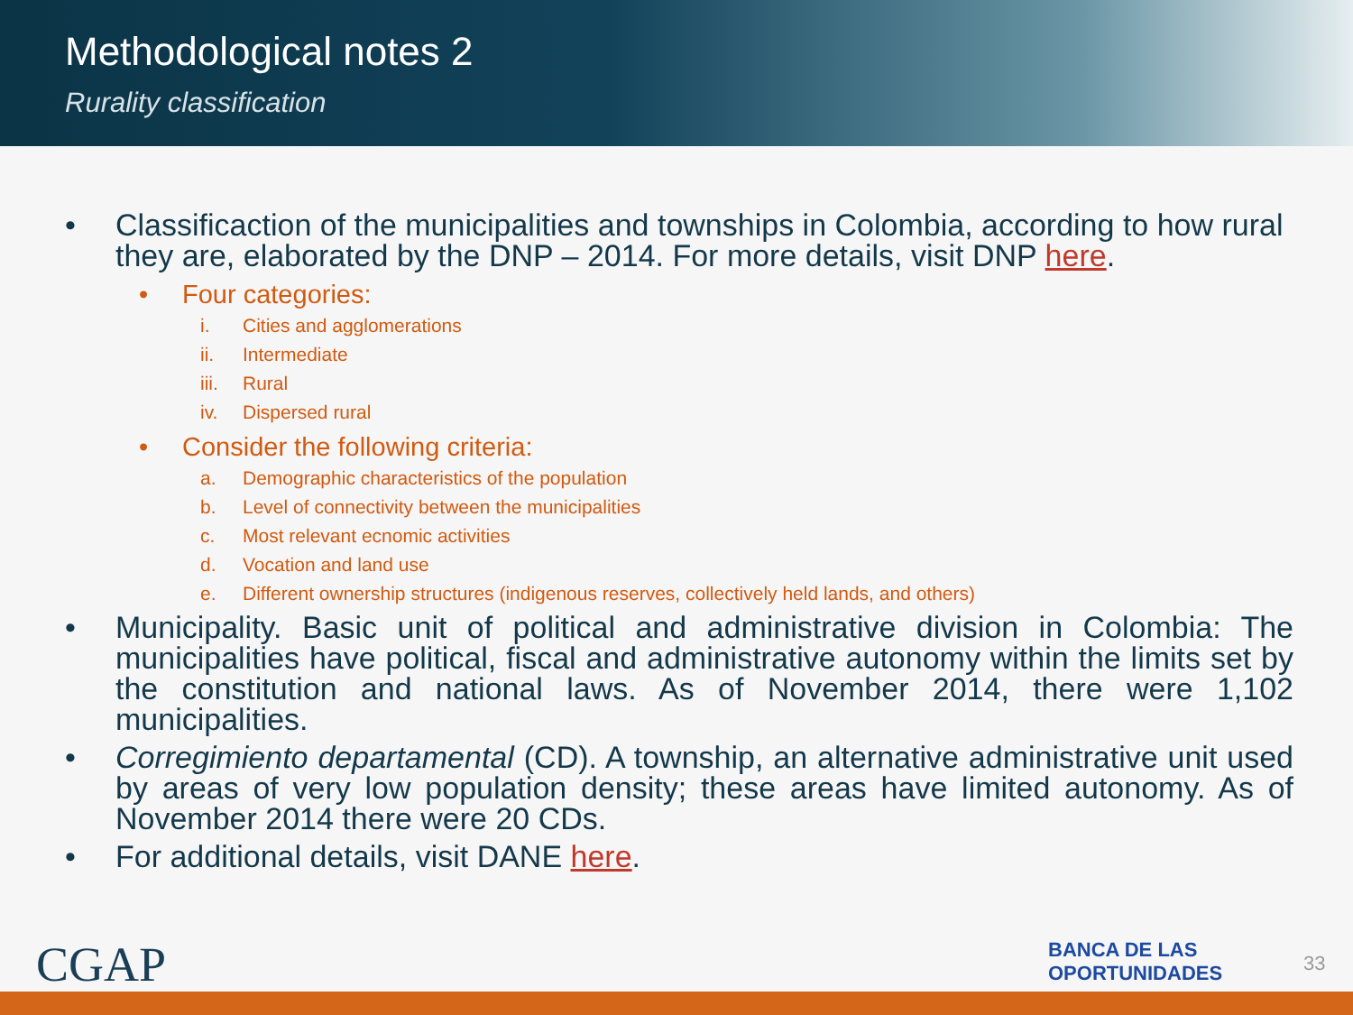Methodological notes 2
Rurality classification
• Classificaction of the municipalities and townships in Colombia, according to how rural they are, elaborated by the DNP – 2014. For more details, visit DNP here.
• Four categories:
i. Cities and agglomerations
ii. Intermediate
iii. Rural
iv. Dispersed rural
• Consider the following criteria:
a. Demographic characteristics of the population
b. Level of connectivity between the municipalities
c. Most relevant ecnomic activities
d. Vocation and land use
e. Different ownership structures (indigenous reserves, collectively held lands, and others)
• Municipality. Basic unit of political and administrative division in Colombia: The municipalities have political, fiscal and administrative autonomy within the limits set by the constitution and national laws. As of November 2014, there were 1,102 municipalities.
• Corregimiento departamental (CD). A township, an alternative administrative unit used by areas of very low population density; these areas have limited autonomy. As of November 2014 there were 20 CDs.
• For additional details, visit DANE here.
CGAP
BANCA DE LAS
OPORTUNIDADES
33